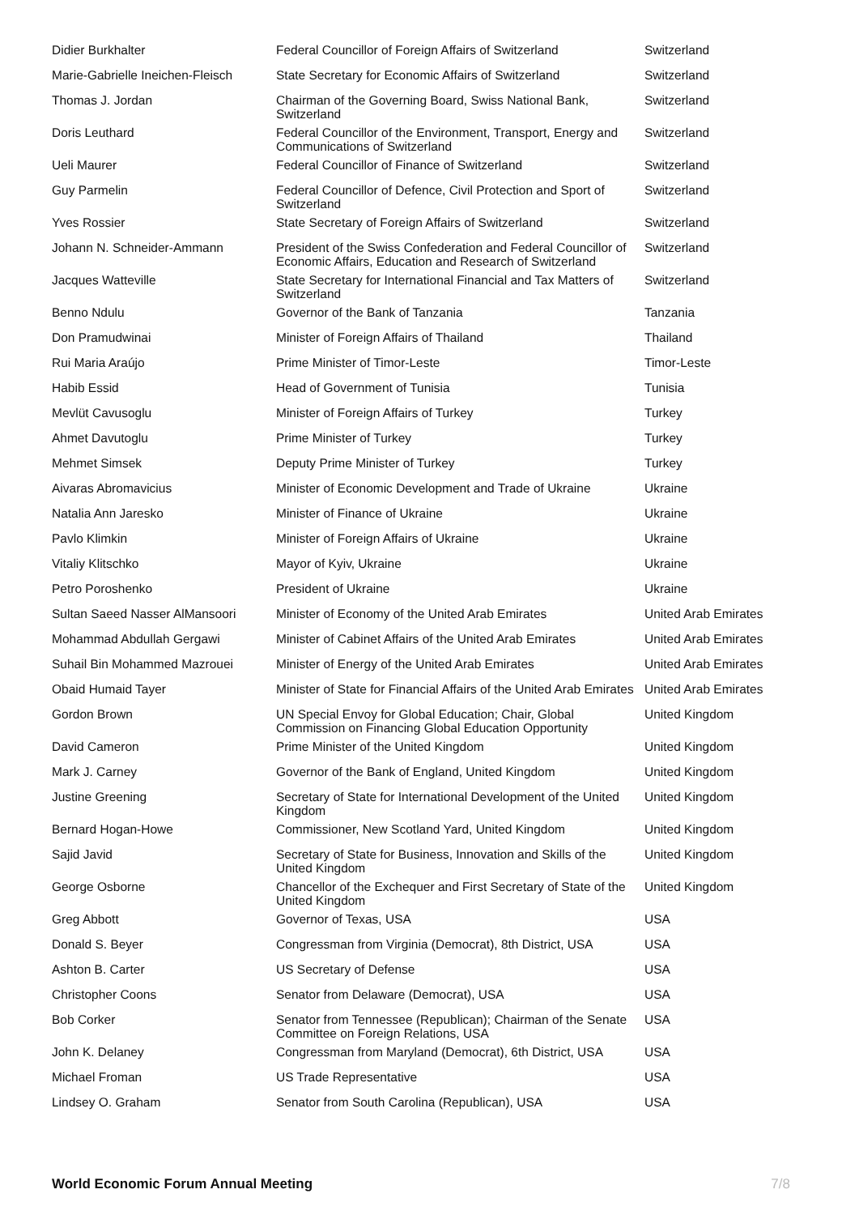| Didier Burkhalter | Federal Councillor of Foreign Affairs of Switzerland | Switzerland |
| Marie-Gabrielle Ineichen-Fleisch | State Secretary for Economic Affairs of Switzerland | Switzerland |
| Thomas J. Jordan | Chairman of the Governing Board, Swiss National Bank, Switzerland | Switzerland |
| Doris Leuthard | Federal Councillor of the Environment, Transport, Energy and Communications of Switzerland | Switzerland |
| Ueli Maurer | Federal Councillor of Finance of Switzerland | Switzerland |
| Guy Parmelin | Federal Councillor of Defence, Civil Protection and Sport of Switzerland | Switzerland |
| Yves Rossier | State Secretary of Foreign Affairs of Switzerland | Switzerland |
| Johann N. Schneider-Ammann | President of the Swiss Confederation and Federal Councillor of Economic Affairs, Education and Research of Switzerland | Switzerland |
| Jacques Watteville | State Secretary for International Financial and Tax Matters of Switzerland | Switzerland |
| Benno Ndulu | Governor of the Bank of Tanzania | Tanzania |
| Don Pramudwinai | Minister of Foreign Affairs of Thailand | Thailand |
| Rui Maria Araújo | Prime Minister of Timor-Leste | Timor-Leste |
| Habib Essid | Head of Government of Tunisia | Tunisia |
| Mevlüt Cavusoglu | Minister of Foreign Affairs of Turkey | Turkey |
| Ahmet Davutoglu | Prime Minister of Turkey | Turkey |
| Mehmet Simsek | Deputy Prime Minister of Turkey | Turkey |
| Aivaras Abromavicius | Minister of Economic Development and Trade of Ukraine | Ukraine |
| Natalia Ann Jaresko | Minister of Finance of Ukraine | Ukraine |
| Pavlo Klimkin | Minister of Foreign Affairs of Ukraine | Ukraine |
| Vitaliy Klitschko | Mayor of Kyiv, Ukraine | Ukraine |
| Petro Poroshenko | President of Ukraine | Ukraine |
| Sultan Saeed Nasser AlMansoori | Minister of Economy of the United Arab Emirates | United Arab Emirates |
| Mohammad Abdullah Gergawi | Minister of Cabinet Affairs of the United Arab Emirates | United Arab Emirates |
| Suhail Bin Mohammed Mazrouei | Minister of Energy of the United Arab Emirates | United Arab Emirates |
| Obaid Humaid Tayer | Minister of State for Financial Affairs of the United Arab Emirates | United Arab Emirates |
| Gordon Brown | UN Special Envoy for Global Education; Chair, Global Commission on Financing Global Education Opportunity | United Kingdom |
| David Cameron | Prime Minister of the United Kingdom | United Kingdom |
| Mark J. Carney | Governor of the Bank of England, United Kingdom | United Kingdom |
| Justine Greening | Secretary of State for International Development of the United Kingdom | United Kingdom |
| Bernard Hogan-Howe | Commissioner, New Scotland Yard, United Kingdom | United Kingdom |
| Sajid Javid | Secretary of State for Business, Innovation and Skills of the United Kingdom | United Kingdom |
| George Osborne | Chancellor of the Exchequer and First Secretary of State of the United Kingdom | United Kingdom |
| Greg Abbott | Governor of Texas, USA | USA |
| Donald S. Beyer | Congressman from Virginia (Democrat), 8th District, USA | USA |
| Ashton B. Carter | US Secretary of Defense | USA |
| Christopher Coons | Senator from Delaware (Democrat), USA | USA |
| Bob Corker | Senator from Tennessee (Republican); Chairman of the Senate Committee on Foreign Relations, USA | USA |
| John K. Delaney | Congressman from Maryland (Democrat), 6th District, USA | USA |
| Michael Froman | US Trade Representative | USA |
| Lindsey O. Graham | Senator from South Carolina (Republican), USA | USA |
World Economic Forum Annual Meeting 7/8